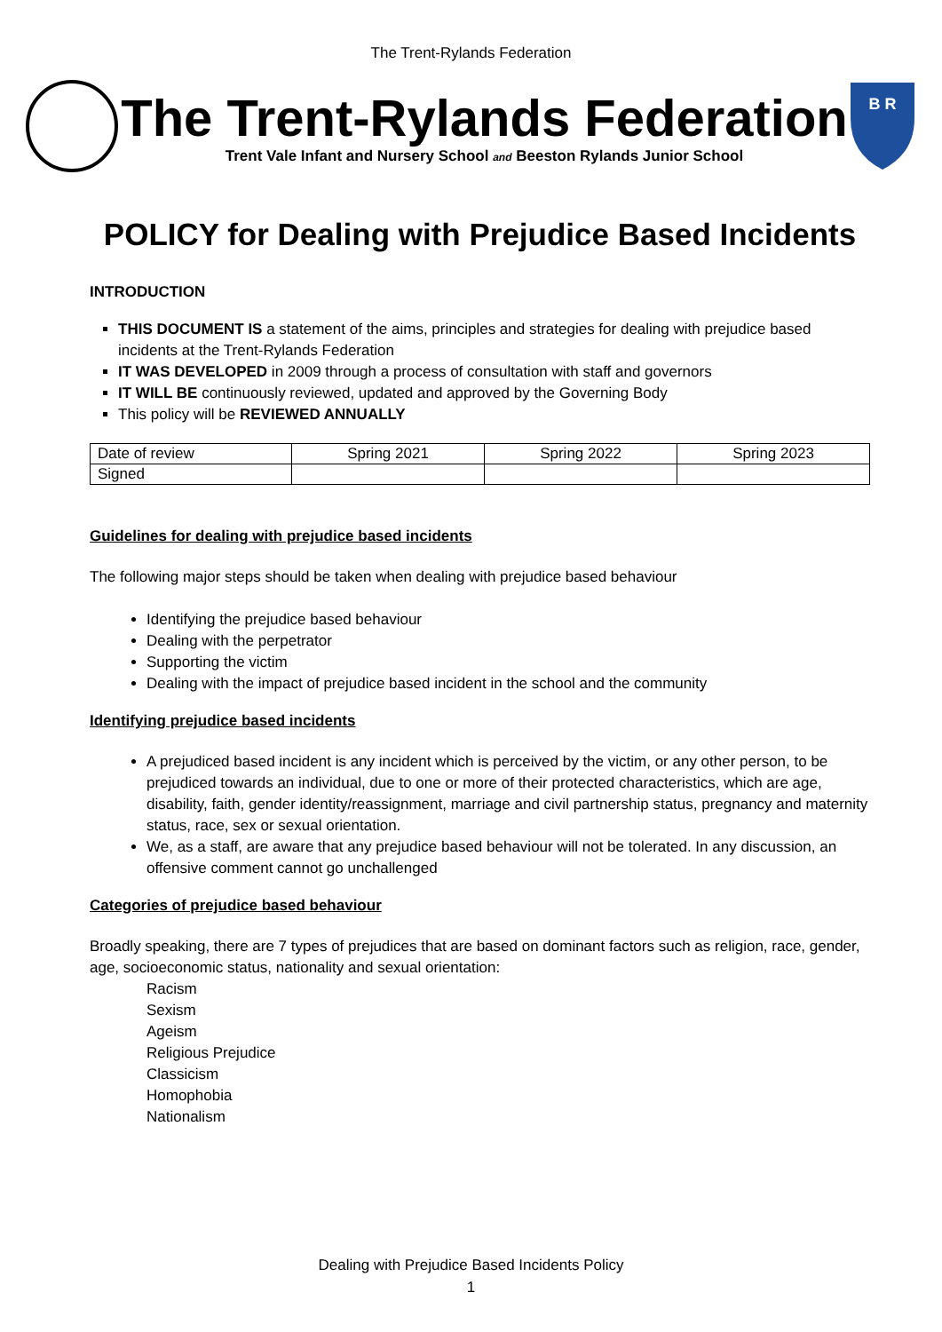The Trent-Rylands Federation
The Trent-Rylands Federation
Trent Vale Infant and Nursery School and Beeston Rylands Junior School
B R
POLICY for Dealing with Prejudice Based Incidents
INTRODUCTION
THIS DOCUMENT IS a statement of the aims, principles and strategies for dealing with prejudice based incidents at the Trent-Rylands Federation
IT WAS DEVELOPED in 2009 through a process of consultation with staff and governors
IT WILL BE continuously reviewed, updated and approved by the Governing Body
This policy will be REVIEWED ANNUALLY
| Date of review | Spring 2021 | Spring 2022 | Spring 2023 |
| Signed | | | |
Guidelines for dealing with prejudice based incidents
The following major steps should be taken when dealing with prejudice based behaviour
Identifying the prejudice based behaviour
Dealing with the perpetrator
Supporting the victim
Dealing with the impact of prejudice based incident in the school and the community
Identifying prejudice based incidents
A prejudiced based incident is any incident which is perceived by the victim, or any other person, to be prejudiced towards an individual, due to one or more of their protected characteristics, which are age, disability, faith, gender identity/reassignment, marriage and civil partnership status, pregnancy and maternity status, race, sex or sexual orientation.
We, as a staff, are aware that any prejudice based behaviour will not be tolerated. In any discussion, an offensive comment cannot go unchallenged
Categories of prejudice based behaviour
Broadly speaking, there are 7 types of prejudices that are based on dominant factors such as religion, race, gender, age, socioeconomic status, nationality and sexual orientation:
Racism
Sexism
Ageism
Religious Prejudice
Classicism
Homophobia
Nationalism
Dealing with Prejudice Based Incidents Policy
1